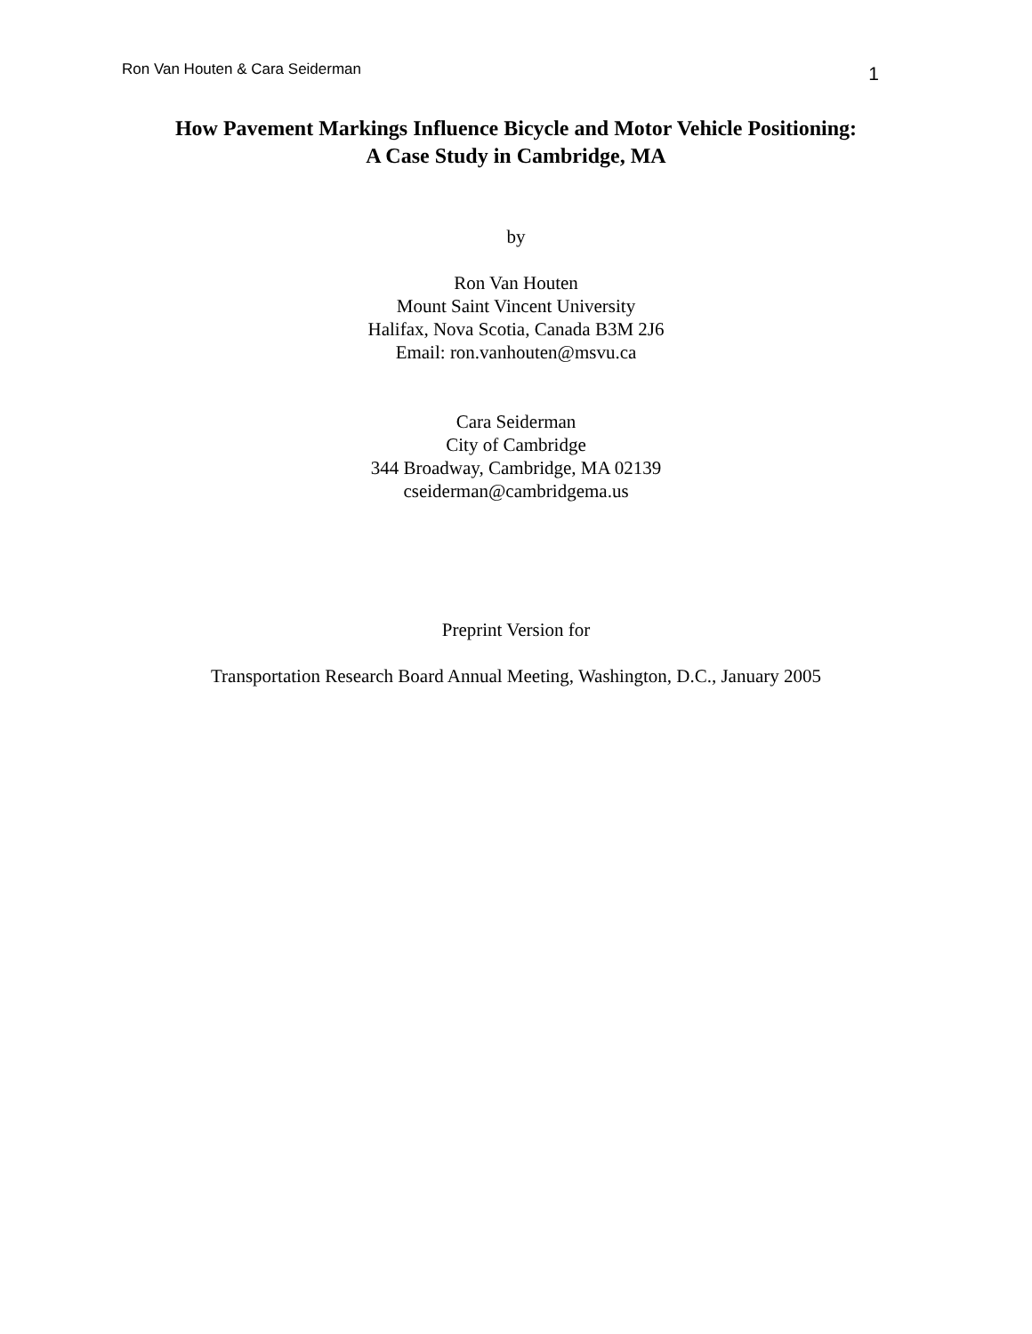Ron Van Houten & Cara Seiderman 1
How Pavement Markings Influence Bicycle and Motor Vehicle Positioning:
A Case Study in Cambridge, MA
by
Ron Van Houten
Mount Saint Vincent University
Halifax, Nova Scotia, Canada B3M 2J6
Email: ron.vanhouten@msvu.ca
Cara Seiderman
City of Cambridge
344 Broadway, Cambridge, MA 02139
cseiderman@cambridgema.us
Preprint Version for
Transportation Research Board Annual Meeting, Washington, D.C., January 2005